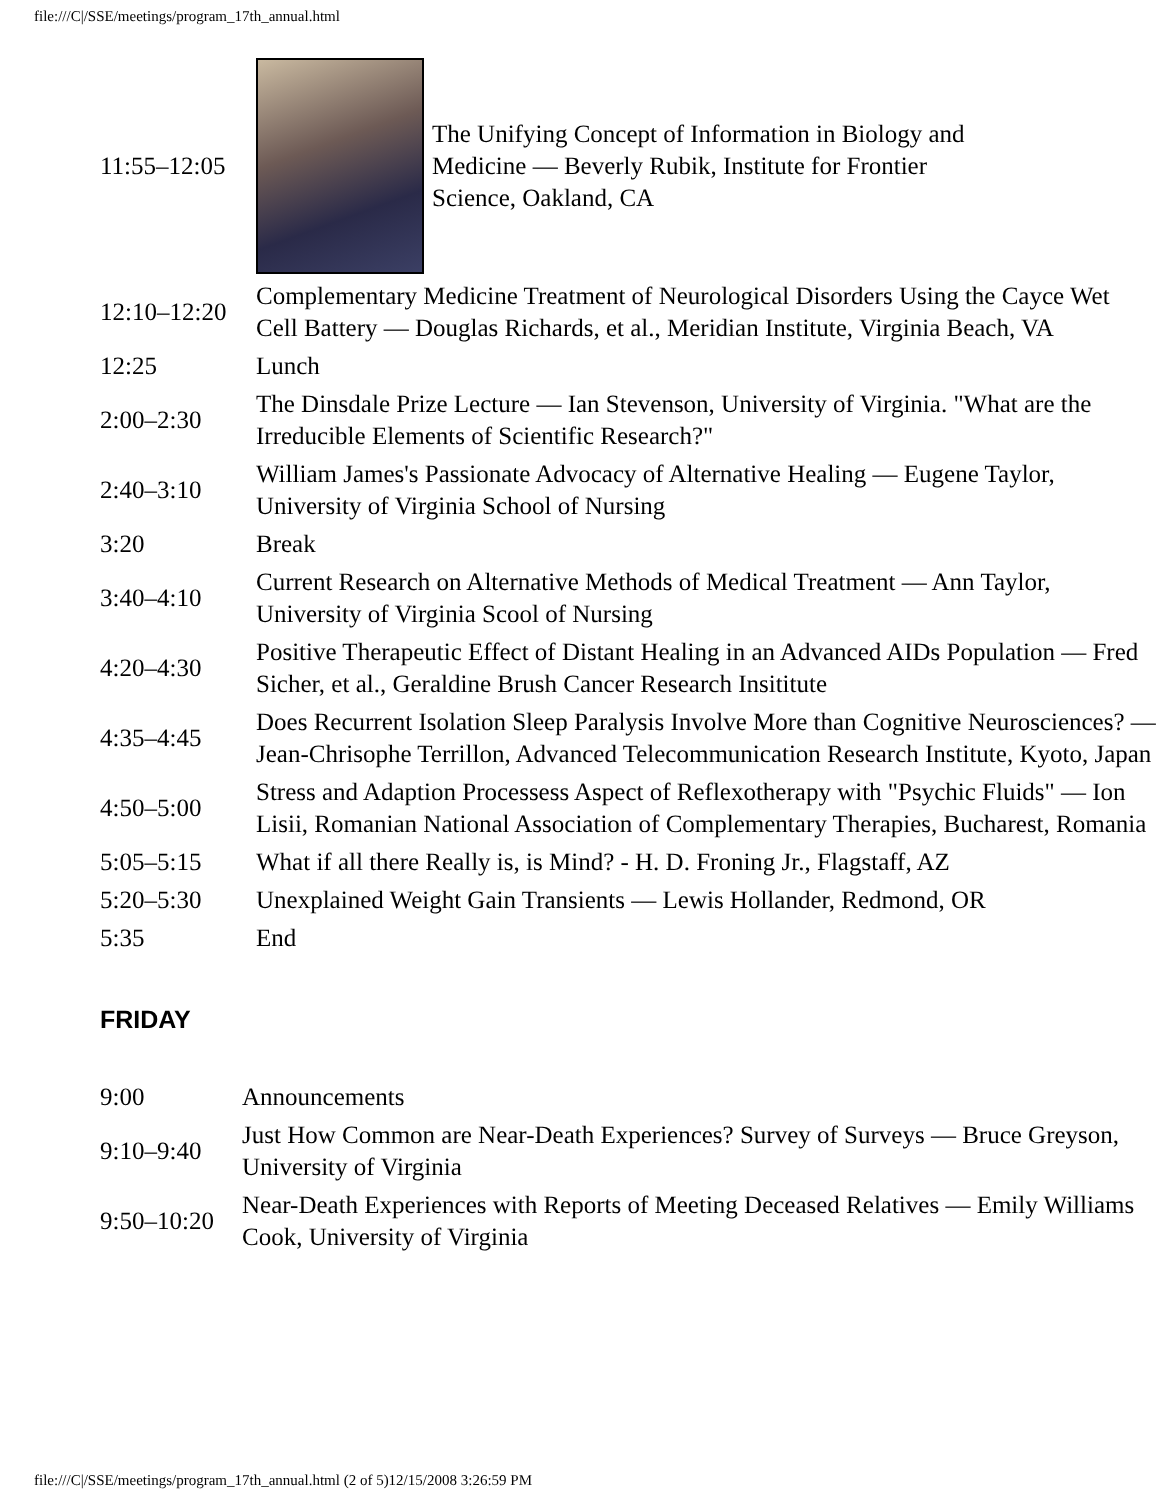file:///C|/SSE/meetings/program_17th_annual.html
| 11:55–12:05 | The Unifying Concept of Information in Biology and Medicine — Beverly Rubik, Institute for Frontier Science, Oakland, CA |
| 12:10–12:20 | Complementary Medicine Treatment of Neurological Disorders Using the Cayce Wet Cell Battery — Douglas Richards, et al., Meridian Institute, Virginia Beach, VA |
| 12:25 | Lunch |
| 2:00–2:30 | The Dinsdale Prize Lecture — Ian Stevenson, University of Virginia. "What are the Irreducible Elements of Scientific Research?" |
| 2:40–3:10 | William James's Passionate Advocacy of Alternative Healing — Eugene Taylor, University of Virginia School of Nursing |
| 3:20 | Break |
| 3:40–4:10 | Current Research on Alternative Methods of Medical Treatment — Ann Taylor, University of Virginia Scool of Nursing |
| 4:20–4:30 | Positive Therapeutic Effect of Distant Healing in an Advanced AIDs Population — Fred Sicher, et al., Geraldine Brush Cancer Research Insititute |
| 4:35–4:45 | Does Recurrent Isolation Sleep Paralysis Involve More than Cognitive Neurosciences? — Jean-Chrisophe Terrillon, Advanced Telecommunication Research Institute, Kyoto, Japan |
| 4:50–5:00 | Stress and Adaption Processess Aspect of Reflexotherapy with "Psychic Fluids" — Ion Lisii, Romanian National Association of Complementary Therapies, Bucharest, Romania |
| 5:05–5:15 | What if all there Really is, is Mind? - H. D. Froning Jr., Flagstaff, AZ |
| 5:20–5:30 | Unexplained Weight Gain Transients — Lewis Hollander, Redmond, OR |
| 5:35 | End |
FRIDAY
| 9:00 | Announcements |
| 9:10–9:40 | Just How Common are Near-Death Experiences? Survey of Surveys — Bruce Greyson, University of Virginia |
| 9:50–10:20 | Near-Death Experiences with Reports of Meeting Deceased Relatives — Emily Williams Cook, University of Virginia |
file:///C|/SSE/meetings/program_17th_annual.html (2 of 5)12/15/2008 3:26:59 PM